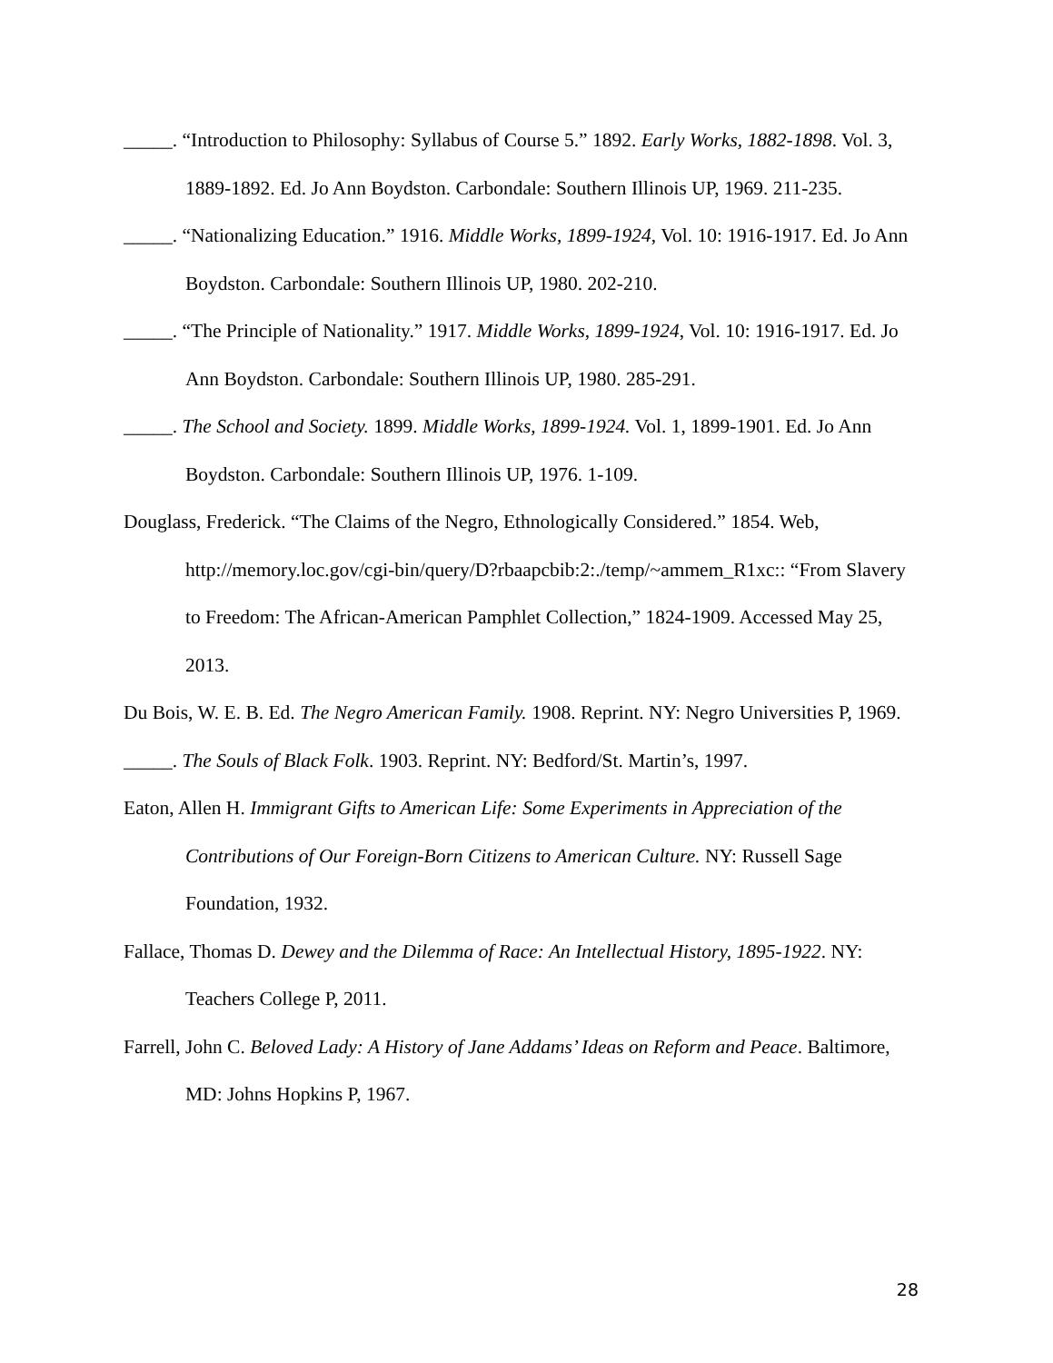_____. “Introduction to Philosophy: Syllabus of Course 5.” 1892. Early Works, 1882-1898. Vol. 3, 1889-1892. Ed. Jo Ann Boydston. Carbondale: Southern Illinois UP, 1969. 211-235.
_____. “Nationalizing Education.” 1916. Middle Works, 1899-1924, Vol. 10: 1916-1917. Ed. Jo Ann Boydston. Carbondale: Southern Illinois UP, 1980. 202-210.
_____. “The Principle of Nationality.” 1917. Middle Works, 1899-1924, Vol. 10: 1916-1917. Ed. Jo Ann Boydston. Carbondale: Southern Illinois UP, 1980. 285-291.
_____. The School and Society. 1899. Middle Works, 1899-1924. Vol. 1, 1899-1901. Ed. Jo Ann Boydston. Carbondale: Southern Illinois UP, 1976. 1-109.
Douglass, Frederick. “The Claims of the Negro, Ethnologically Considered.” 1854. Web, http://memory.loc.gov/cgi-bin/query/D?rbaapcbib:2:./temp/~ammem_R1xc:: “From Slavery to Freedom: The African-American Pamphlet Collection,” 1824-1909. Accessed May 25, 2013.
Du Bois, W. E. B. Ed. The Negro American Family. 1908. Reprint. NY: Negro Universities P, 1969.
_____. The Souls of Black Folk. 1903. Reprint. NY: Bedford/St. Martin’s, 1997.
Eaton, Allen H. Immigrant Gifts to American Life: Some Experiments in Appreciation of the Contributions of Our Foreign-Born Citizens to American Culture. NY: Russell Sage Foundation, 1932.
Fallace, Thomas D. Dewey and the Dilemma of Race: An Intellectual History, 1895-1922. NY: Teachers College P, 2011.
Farrell, John C. Beloved Lady: A History of Jane Addams’ Ideas on Reform and Peace. Baltimore, MD: Johns Hopkins P, 1967.
28